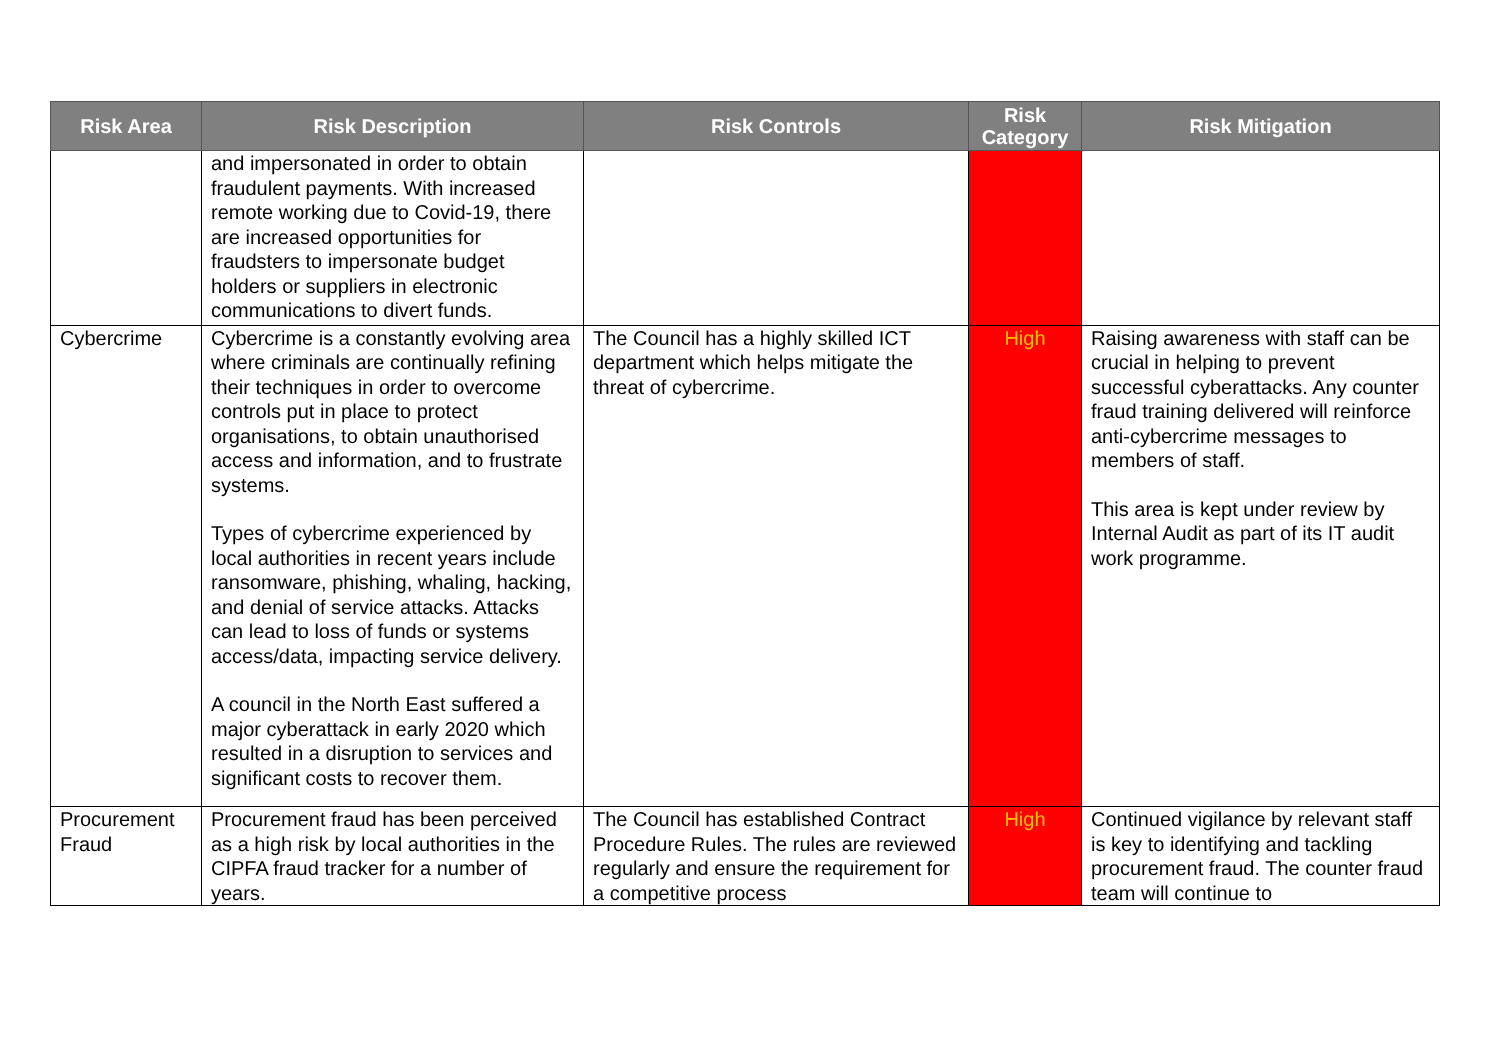| Risk Area | Risk Description | Risk Controls | Risk Category | Risk Mitigation |
| --- | --- | --- | --- | --- |
| | and impersonated in order to obtain fraudulent payments. With increased remote working due to Covid-19, there are increased opportunities for fraudsters to impersonate budget holders or suppliers in electronic communications to divert funds. | | | |
| Cybercrime | Cybercrime is a constantly evolving area where criminals are continually refining their techniques in order to overcome controls put in place to protect organisations, to obtain unauthorised access and information, and to frustrate systems. Types of cybercrime experienced by local authorities in recent years include ransomware, phishing, whaling, hacking, and denial of service attacks. Attacks can lead to loss of funds or systems access/data, impacting service delivery. A council in the North East suffered a major cyberattack in early 2020 which resulted in a disruption to services and significant costs to recover them. | The Council has a highly skilled ICT department which helps mitigate the threat of cybercrime. | High | Raising awareness with staff can be crucial in helping to prevent successful cyberattacks. Any counter fraud training delivered will reinforce anti-cybercrime messages to members of staff. This area is kept under review by Internal Audit as part of its IT audit work programme. |
| Procurement Fraud | Procurement fraud has been perceived as a high risk by local authorities in the CIPFA fraud tracker for a number of years. | The Council has established Contract Procedure Rules. The rules are reviewed regularly and ensure the requirement for a competitive process | High | Continued vigilance by relevant staff is key to identifying and tackling procurement fraud. The counter fraud team will continue to |